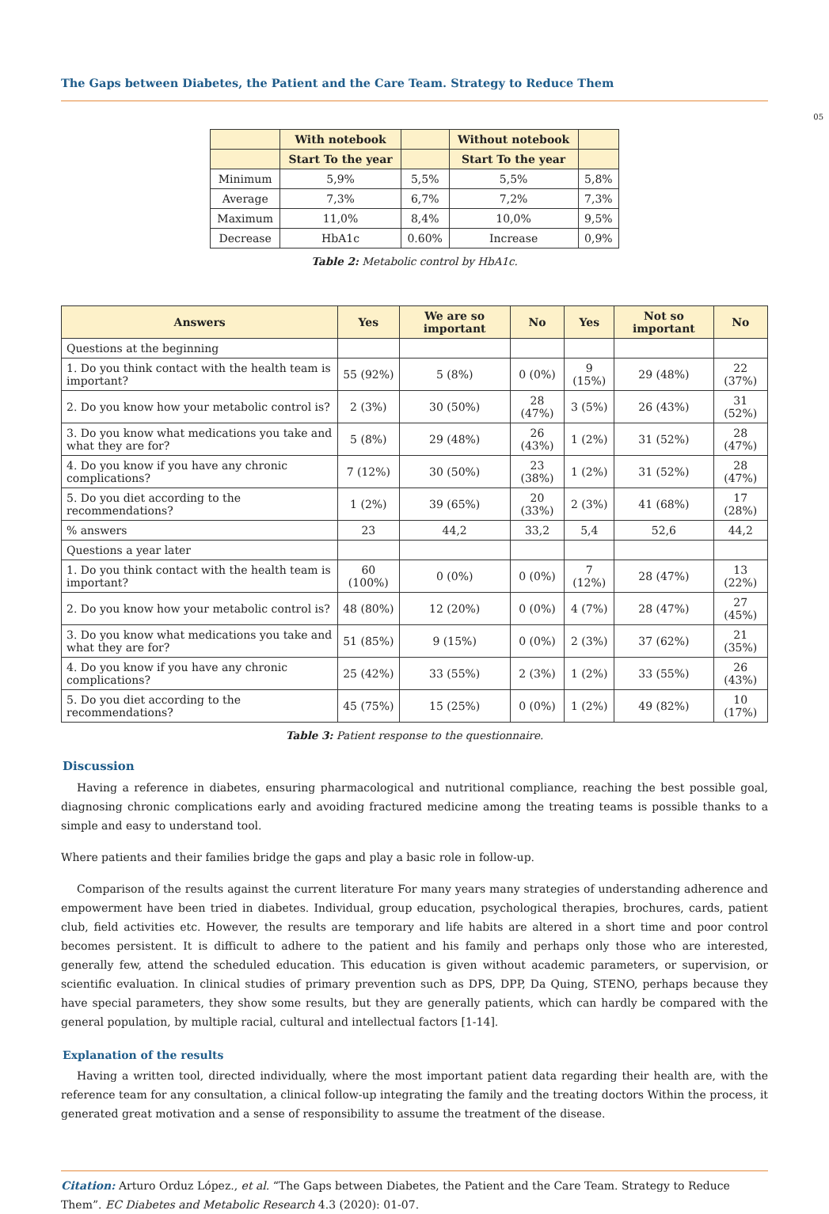The Gaps between Diabetes, the Patient and the Care Team. Strategy to Reduce Them
05
| | With notebook | | Without notebook | |
| --- | --- | --- | --- | --- |
| | Start To the year | | Start To the year | |
| Minimum | 5,9% | 5,5% | 5,5% | 5,8% |
| Average | 7,3% | 6,7% | 7,2% | 7,3% |
| Maximum | 11,0% | 8,4% | 10,0% | 9,5% |
| Decrease | HbA1c | 0.60% | Increase | 0,9% |
Table 2: Metabolic control by HbA1c.
| Answers | Yes | We are so important | No | Yes | Not so important | No |
| --- | --- | --- | --- | --- | --- | --- |
| Questions at the beginning | | | | | | |
| 1. Do you think contact with the health team is important? | 55 (92%) | 5 (8%) | 0 (0%) | 9 (15%) | 29 (48%) | 22 (37%) |
| 2. Do you know how your metabolic control is? | 2 (3%) | 30 (50%) | 28 (47%) | 3 (5%) | 26 (43%) | 31 (52%) |
| 3. Do you know what medications you take and what they are for? | 5 (8%) | 29 (48%) | 26 (43%) | 1 (2%) | 31 (52%) | 28 (47%) |
| 4. Do you know if you have any chronic complications? | 7 (12%) | 30 (50%) | 23 (38%) | 1 (2%) | 31 (52%) | 28 (47%) |
| 5. Do you diet according to the recommendations? | 1 (2%) | 39 (65%) | 20 (33%) | 2 (3%) | 41 (68%) | 17 (28%) |
| % answers | 23 | 44,2 | 33,2 | 5,4 | 52,6 | 44,2 |
| Questions a year later | | | | | | |
| 1. Do you think contact with the health team is important? | 60 (100%) | 0 (0%) | 0 (0%) | 7 (12%) | 28 (47%) | 13 (22%) |
| 2. Do you know how your metabolic control is? | 48 (80%) | 12 (20%) | 0 (0%) | 4 (7%) | 28 (47%) | 27 (45%) |
| 3. Do you know what medications you take and what they are for? | 51 (85%) | 9 (15%) | 0 (0%) | 2 (3%) | 37 (62%) | 21 (35%) |
| 4. Do you know if you have any chronic complications? | 25 (42%) | 33 (55%) | 2 (3%) | 1 (2%) | 33 (55%) | 26 (43%) |
| 5. Do you diet according to the recommendations? | 45 (75%) | 15 (25%) | 0 (0%) | 1 (2%) | 49 (82%) | 10 (17%) |
Table 3: Patient response to the questionnaire.
Discussion
Having a reference in diabetes, ensuring pharmacological and nutritional compliance, reaching the best possible goal, diagnosing chronic complications early and avoiding fractured medicine among the treating teams is possible thanks to a simple and easy to understand tool.
Where patients and their families bridge the gaps and play a basic role in follow-up.
Comparison of the results against the current literature For many years many strategies of understanding adherence and empowerment have been tried in diabetes. Individual, group education, psychological therapies, brochures, cards, patient club, field activities etc. However, the results are temporary and life habits are altered in a short time and poor control becomes persistent. It is difficult to adhere to the patient and his family and perhaps only those who are interested, generally few, attend the scheduled education. This education is given without academic parameters, or supervision, or scientific evaluation. In clinical studies of primary prevention such as DPS, DPP, Da Quing, STENO, perhaps because they have special parameters, they show some results, but they are generally patients, which can hardly be compared with the general population, by multiple racial, cultural and intellectual factors [1-14].
Explanation of the results
Having a written tool, directed individually, where the most important patient data regarding their health are, with the reference team for any consultation, a clinical follow-up integrating the family and the treating doctors Within the process, it generated great motivation and a sense of responsibility to assume the treatment of the disease.
Citation: Arturo Orduz López., et al. “The Gaps between Diabetes, the Patient and the Care Team. Strategy to Reduce Them”. EC Diabetes and Metabolic Research 4.3 (2020): 01-07.